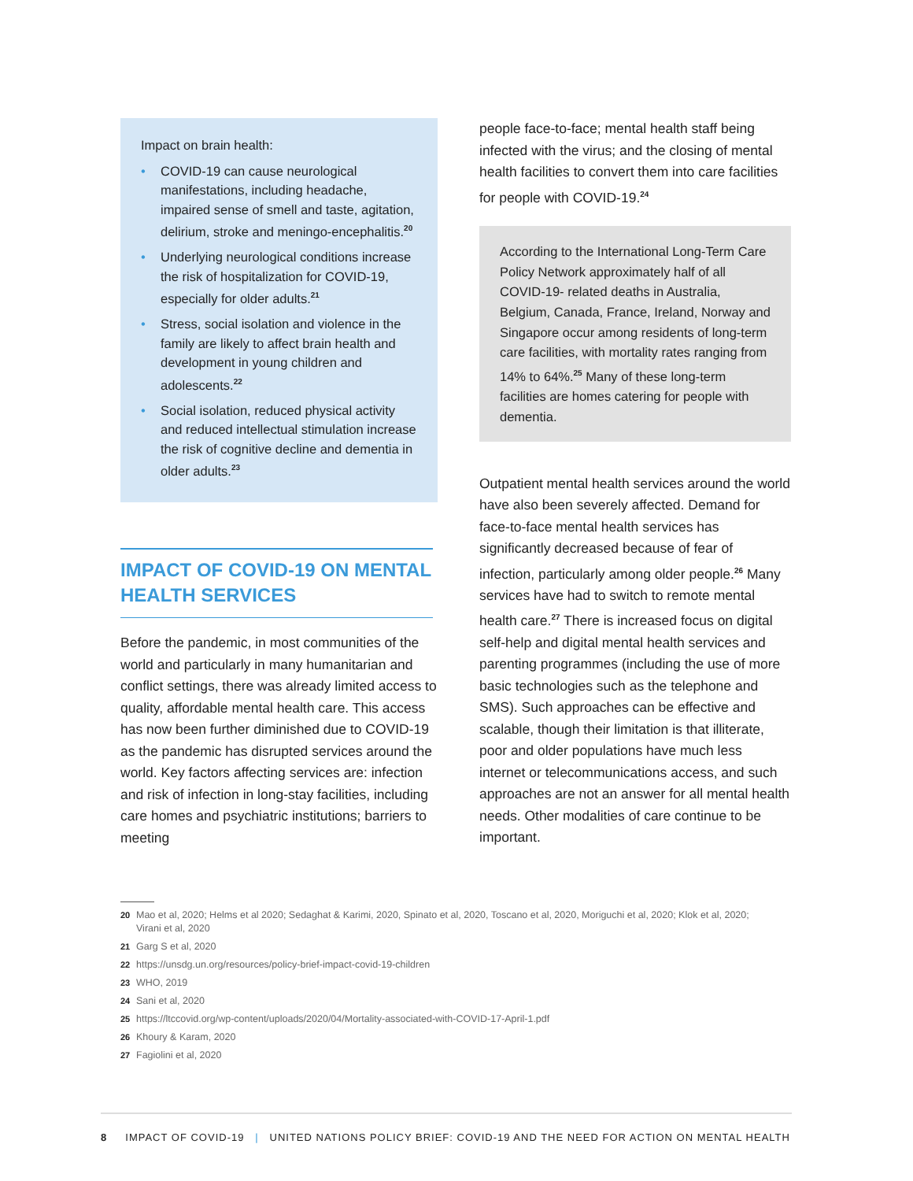Impact on brain health:
• COVID-19 can cause neurological manifestations, including headache, impaired sense of smell and taste, agitation, delirium, stroke and meningo-encephalitis.<sup>20</sup>
• Underlying neurological conditions increase the risk of hospitalization for COVID-19, especially for older adults.<sup>21</sup>
• Stress, social isolation and violence in the family are likely to affect brain health and development in young children and adolescents.<sup>22</sup>
• Social isolation, reduced physical activity and reduced intellectual stimulation increase the risk of cognitive decline and dementia in older adults.<sup>23</sup>
IMPACT OF COVID-19 ON MENTAL HEALTH SERVICES
Before the pandemic, in most communities of the world and particularly in many humanitarian and conflict settings, there was already limited access to quality, affordable mental health care. This access has now been further diminished due to COVID-19 as the pandemic has disrupted services around the world. Key factors affecting services are: infection and risk of infection in long-stay facilities, including care homes and psychiatric institutions; barriers to meeting
people face-to-face; mental health staff being infected with the virus; and the closing of mental health facilities to convert them into care facilities for people with COVID-19.<sup>24</sup>
According to the International Long-Term Care Policy Network approximately half of all COVID-19- related deaths in Australia, Belgium, Canada, France, Ireland, Norway and Singapore occur among residents of long-term care facilities, with mortality rates ranging from 14% to 64%.<sup>25</sup> Many of these long-term facilities are homes catering for people with dementia.
Outpatient mental health services around the world have also been severely affected. Demand for face-to-face mental health services has significantly decreased because of fear of infection, particularly among older people.<sup>26</sup> Many services have had to switch to remote mental health care.<sup>27</sup> There is increased focus on digital self-help and digital mental health services and parenting programmes (including the use of more basic technologies such as the telephone and SMS). Such approaches can be effective and scalable, though their limitation is that illiterate, poor and older populations have much less internet or telecommunications access, and such approaches are not an answer for all mental health needs. Other modalities of care continue to be important.
20 Mao et al, 2020; Helms et al 2020; Sedaghat & Karimi, 2020, Spinato et al, 2020, Toscano et al, 2020, Moriguchi et al, 2020; Klok et al, 2020; Virani et al, 2020
21 Garg S et al, 2020
22 https://unsdg.un.org/resources/policy-brief-impact-covid-19-children
23 WHO, 2019
24 Sani et al, 2020
25 https://ltccovid.org/wp-content/uploads/2020/04/Mortality-associated-with-COVID-17-April-1.pdf
26 Khoury & Karam, 2020
27 Fagiolini et al, 2020
8 IMPACT OF COVID-19 | UNITED NATIONS POLICY BRIEF: COVID-19 AND THE NEED FOR ACTION ON MENTAL HEALTH